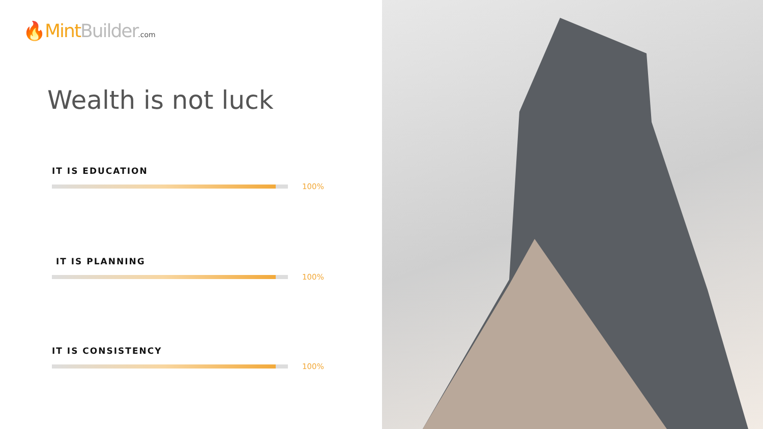🔥Mint Builder.com
Wealth is not luck
IT IS EDUCATION
100%
IT IS PLANNING
100%
IT IS CONSISTENCY
100%